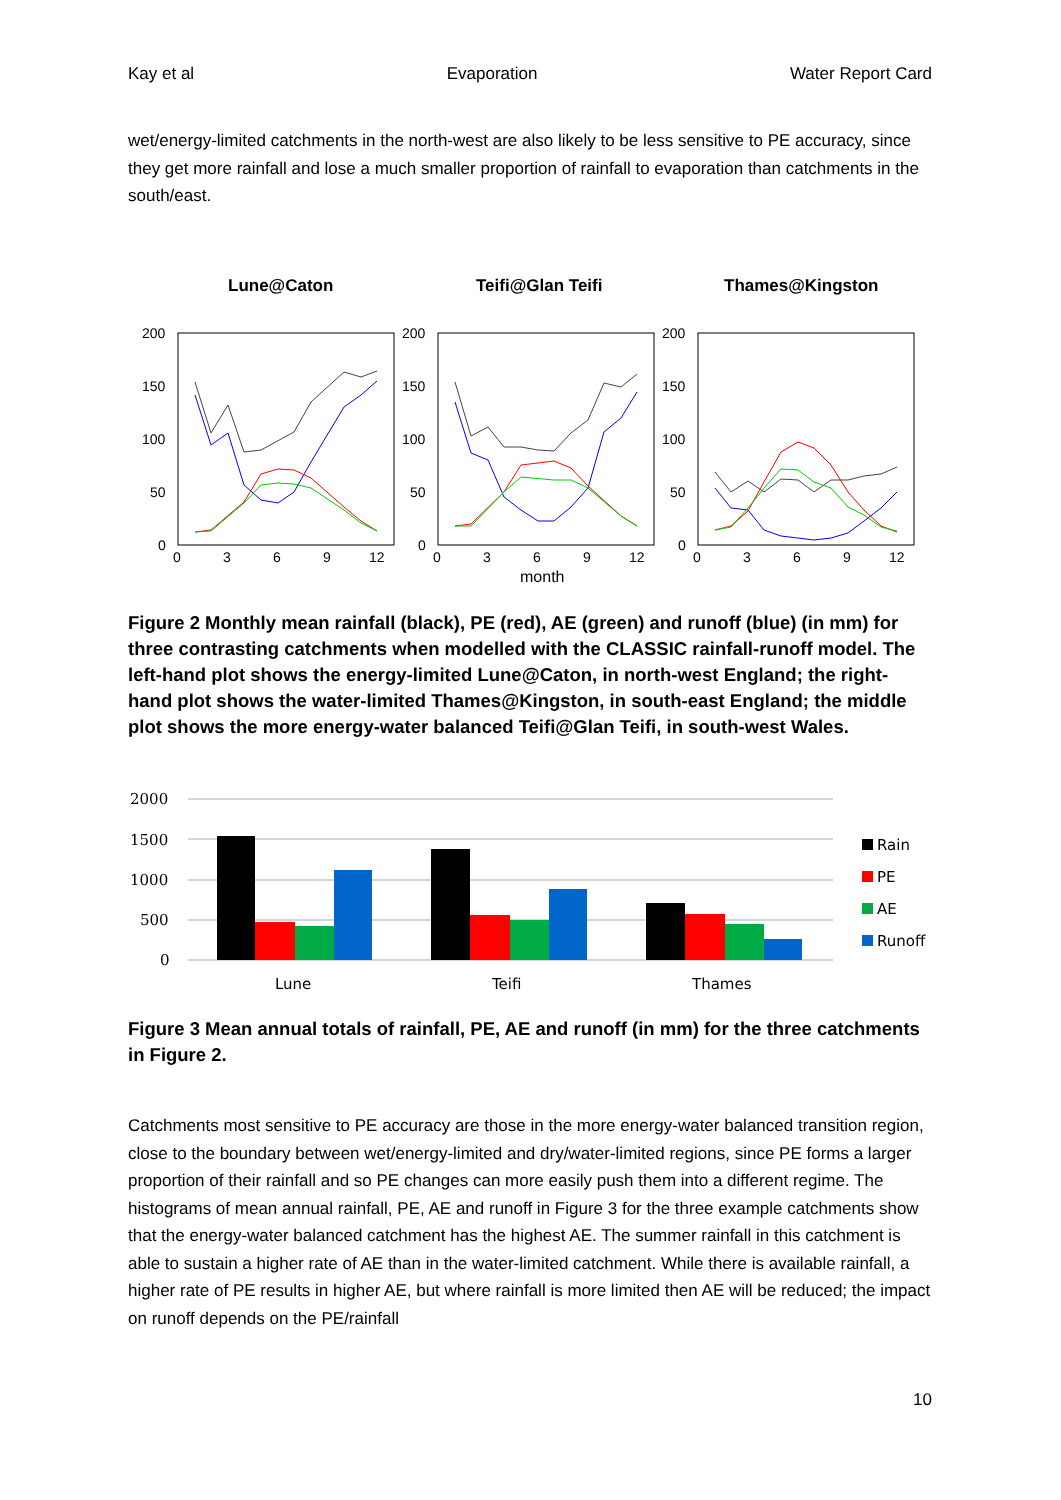Kay et al Evaporation Water Report Card
wet/energy-limited catchments in the north-west are also likely to be less sensitive to PE accuracy, since they get more rainfall and lose a much smaller proportion of rainfall to evaporation than catchments in the south/east.
Lune@Caton
Teifi@Glan Teifi
Thames@Kingston
200
150
100
50
0
200
150
100
50
0
200
150
100
50
0
0
3
6
9
12
0
3
6
9
12
0
3
6
9
12
month
Figure 2 Monthly mean rainfall (black), PE (red), AE (green) and runoff (blue) (in mm) for three contrasting catchments when modelled with the CLASSIC rainfall-runoff model. The left-hand plot shows the energy-limited Lune@Caton, in north-west England; the right-hand plot shows the water-limited Thames@Kingston, in south-east England; the middle plot shows the more energy-water balanced Teifi@Glan Teifi, in south-west Wales.
2000
1500
1000
500
0
Lune
Teifi
Thames
Rain
PE
AE
Runoff
Figure 3 Mean annual totals of rainfall, PE, AE and runoff (in mm) for the three catchments in Figure 2.
Catchments most sensitive to PE accuracy are those in the more energy-water balanced transition region, close to the boundary between wet/energy-limited and dry/water-limited regions, since PE forms a larger proportion of their rainfall and so PE changes can more easily push them into a different regime. The histograms of mean annual rainfall, PE, AE and runoff in Figure 3 for the three example catchments show that the energy-water balanced catchment has the highest AE. The summer rainfall in this catchment is able to sustain a higher rate of AE than in the water-limited catchment. While there is available rainfall, a higher rate of PE results in higher AE, but where rainfall is more limited then AE will be reduced; the impact on runoff depends on the PE/rainfall
10